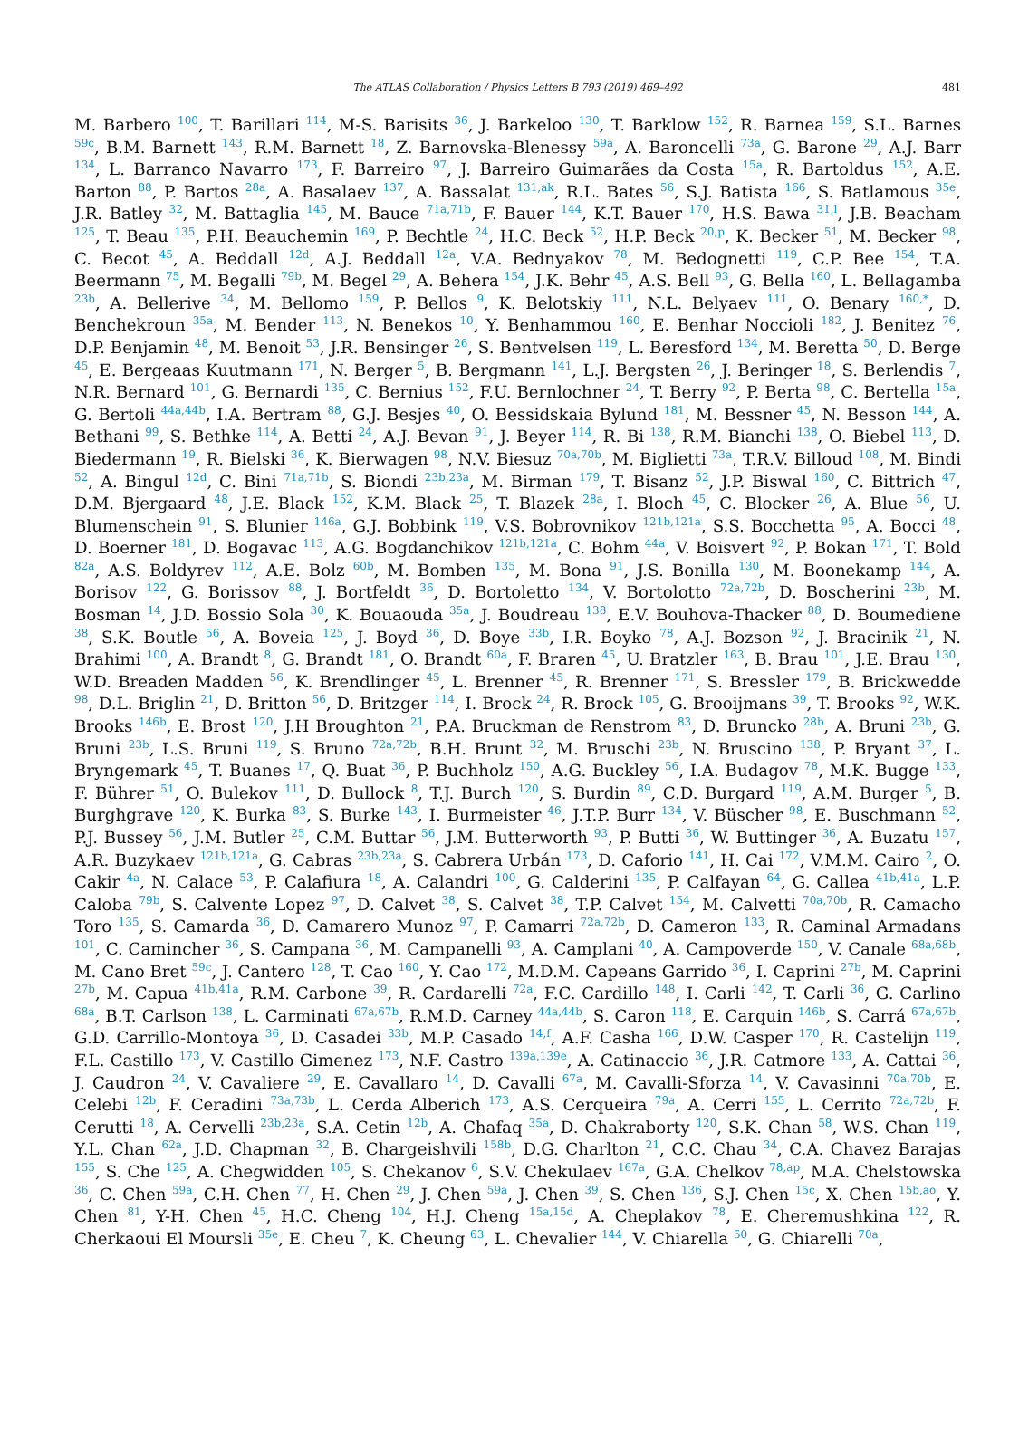The ATLAS Collaboration / Physics Letters B 793 (2019) 469–492 481
M. Barbero <sup>100</sup>, T. Barillari <sup>114</sup>, M-S. Barisits <sup>36</sup>, J. Barkeloo <sup>130</sup>, T. Barklow <sup>152</sup>, R. Barnea <sup>159</sup>, S.L. Barnes <sup>59c</sup>, B.M. Barnett <sup>143</sup>, R.M. Barnett <sup>18</sup>, Z. Barnovska-Blenessy <sup>59a</sup>, A. Baroncelli <sup>73a</sup>, G. Barone <sup>29</sup>, A.J. Barr <sup>134</sup>, L. Barranco Navarro <sup>173</sup>, F. Barreiro <sup>97</sup>, J. Barreiro Guimarães da Costa <sup>15a</sup>, R. Bartoldus <sup>152</sup>, A.E. Barton <sup>88</sup>, P. Bartos <sup>28a</sup>, A. Basalaev <sup>137</sup>, A. Bassalat <sup>131,ak</sup>, R.L. Bates <sup>56</sup>, S.J. Batista <sup>166</sup>, S. Batlamous <sup>35e</sup>, J.R. Batley <sup>32</sup>, M. Battaglia <sup>145</sup>, M. Bauce <sup>71a,71b</sup>, F. Bauer <sup>144</sup>, K.T. Bauer <sup>170</sup>, H.S. Bawa <sup>31,l</sup>, J.B. Beacham <sup>125</sup>, T. Beau <sup>135</sup>, P.H. Beauchemin <sup>169</sup>, P. Bechtle <sup>24</sup>, H.C. Beck <sup>52</sup>, H.P. Beck <sup>20,p</sup>, K. Becker <sup>51</sup>, M. Becker <sup>98</sup>, C. Becot <sup>45</sup>, A. Beddall <sup>12d</sup>, A.J. Beddall <sup>12a</sup>, V.A. Bednyakov <sup>78</sup>, M. Bedognetti <sup>119</sup>, C.P. Bee <sup>154</sup>, T.A. Beermann <sup>75</sup>, M. Begalli <sup>79b</sup>, M. Begel <sup>29</sup>, A. Behera <sup>154</sup>, J.K. Behr <sup>45</sup>, A.S. Bell <sup>93</sup>, G. Bella <sup>160</sup>, L. Bellagamba <sup>23b</sup>, A. Bellerive <sup>34</sup>, M. Bellomo <sup>159</sup>, P. Bellos <sup>9</sup>, K. Belotskiy <sup>111</sup>, N.L. Belyaev <sup>111</sup>, O. Benary <sup>160,*</sup>, D. Benchekroun <sup>35a</sup>, M. Bender <sup>113</sup>, N. Benekos <sup>10</sup>, Y. Benhammou <sup>160</sup>, E. Benhar Noccioli <sup>182</sup>, J. Benitez <sup>76</sup>, D.P. Benjamin <sup>48</sup>, M. Benoit <sup>53</sup>, J.R. Bensinger <sup>26</sup>, S. Bentvelsen <sup>119</sup>, L. Beresford <sup>134</sup>, M. Beretta <sup>50</sup>, D. Berge <sup>45</sup>, E. Bergeaas Kuutmann <sup>171</sup>, N. Berger <sup>5</sup>, B. Bergmann <sup>141</sup>, L.J. Bergsten <sup>26</sup>, J. Beringer <sup>18</sup>, S. Berlendis <sup>7</sup>, N.R. Bernard <sup>101</sup>, G. Bernardi <sup>135</sup>, C. Bernius <sup>152</sup>, F.U. Bernlochner <sup>24</sup>, T. Berry <sup>92</sup>, P. Berta <sup>98</sup>, C. Bertella <sup>15a</sup>, G. Bertoli <sup>44a,44b</sup>, I.A. Bertram <sup>88</sup>, G.J. Besjes <sup>40</sup>, O. Bessidskaia Bylund <sup>181</sup>, M. Bessner <sup>45</sup>, N. Besson <sup>144</sup>, A. Bethani <sup>99</sup>, S. Bethke <sup>114</sup>, A. Betti <sup>24</sup>, A.J. Bevan <sup>91</sup>, J. Beyer <sup>114</sup>, R. Bi <sup>138</sup>, R.M. Bianchi <sup>138</sup>, O. Biebel <sup>113</sup>, D. Biedermann <sup>19</sup>, R. Bielski <sup>36</sup>, K. Bierwagen <sup>98</sup>, N.V. Biesuz <sup>70a,70b</sup>, M. Biglietti <sup>73a</sup>, T.R.V. Billoud <sup>108</sup>, M. Bindi <sup>52</sup>, A. Bingul <sup>12d</sup>, C. Bini <sup>71a,71b</sup>, S. Biondi <sup>23b,23a</sup>, M. Birman <sup>179</sup>, T. Bisanz <sup>52</sup>, J.P. Biswal <sup>160</sup>, C. Bittrich <sup>47</sup>, D.M. Bjergaard <sup>48</sup>, J.E. Black <sup>152</sup>, K.M. Black <sup>25</sup>, T. Blazek <sup>28a</sup>, I. Bloch <sup>45</sup>, C. Blocker <sup>26</sup>, A. Blue <sup>56</sup>, U. Blumenschein <sup>91</sup>, S. Blunier <sup>146a</sup>, G.J. Bobbink <sup>119</sup>, V.S. Bobrovnikov <sup>121b,121a</sup>, S.S. Bocchetta <sup>95</sup>, A. Bocci <sup>48</sup>, D. Boerner <sup>181</sup>, D. Bogavac <sup>113</sup>, A.G. Bogdanchikov <sup>121b,121a</sup>, C. Bohm <sup>44a</sup>, V. Boisvert <sup>92</sup>, P. Bokan <sup>171</sup>, T. Bold <sup>82a</sup>, A.S. Boldyrev <sup>112</sup>, A.E. Bolz <sup>60b</sup>, M. Bomben <sup>135</sup>, M. Bona <sup>91</sup>, J.S. Bonilla <sup>130</sup>, M. Boonekamp <sup>144</sup>, A. Borisov <sup>122</sup>, G. Borissov <sup>88</sup>, J. Bortfeldt <sup>36</sup>, D. Bortoletto <sup>134</sup>, V. Bortolotto <sup>72a,72b</sup>, D. Boscherini <sup>23b</sup>, M. Bosman <sup>14</sup>, J.D. Bossio Sola <sup>30</sup>, K. Bouaouda <sup>35a</sup>, J. Boudreau <sup>138</sup>, E.V. Bouhova-Thacker <sup>88</sup>, D. Boumediene <sup>38</sup>, S.K. Boutle <sup>56</sup>, A. Boveia <sup>125</sup>, J. Boyd <sup>36</sup>, D. Boye <sup>33b</sup>, I.R. Boyko <sup>78</sup>, A.J. Bozson <sup>92</sup>, J. Bracinik <sup>21</sup>, N. Brahimi <sup>100</sup>, A. Brandt <sup>8</sup>, G. Brandt <sup>181</sup>, O. Brandt <sup>60a</sup>, F. Braren <sup>45</sup>, U. Bratzler <sup>163</sup>, B. Brau <sup>101</sup>, J.E. Brau <sup>130</sup>, W.D. Breaden Madden <sup>56</sup>, K. Brendlinger <sup>45</sup>, L. Brenner <sup>45</sup>, R. Brenner <sup>171</sup>, S. Bressler <sup>179</sup>, B. Brickwedde <sup>98</sup>, D.L. Briglin <sup>21</sup>, D. Britton <sup>56</sup>, D. Britzger <sup>114</sup>, I. Brock <sup>24</sup>, R. Brock <sup>105</sup>, G. Brooijmans <sup>39</sup>, T. Brooks <sup>92</sup>, W.K. Brooks <sup>146b</sup>, E. Brost <sup>120</sup>, J.H Broughton <sup>21</sup>, P.A. Bruckman de Renstrom <sup>83</sup>, D. Bruncko <sup>28b</sup>, A. Bruni <sup>23b</sup>, G. Bruni <sup>23b</sup>, L.S. Bruni <sup>119</sup>, S. Bruno <sup>72a,72b</sup>, B.H. Brunt <sup>32</sup>, M. Bruschi <sup>23b</sup>, N. Bruscino <sup>138</sup>, P. Bryant <sup>37</sup>, L. Bryngemark <sup>45</sup>, T. Buanes <sup>17</sup>, Q. Buat <sup>36</sup>, P. Buchholz <sup>150</sup>, A.G. Buckley <sup>56</sup>, I.A. Budagov <sup>78</sup>, M.K. Bugge <sup>133</sup>, F. Bührer <sup>51</sup>, O. Bulekov <sup>111</sup>, D. Bullock <sup>8</sup>, T.J. Burch <sup>120</sup>, S. Burdin <sup>89</sup>, C.D. Burgard <sup>119</sup>, A.M. Burger <sup>5</sup>, B. Burghgrave <sup>120</sup>, K. Burka <sup>83</sup>, S. Burke <sup>143</sup>, I. Burmeister <sup>46</sup>, J.T.P. Burr <sup>134</sup>, V. Büscher <sup>98</sup>, E. Buschmann <sup>52</sup>, P.J. Bussey <sup>56</sup>, J.M. Butler <sup>25</sup>, C.M. Buttar <sup>56</sup>, J.M. Butterworth <sup>93</sup>, P. Butti <sup>36</sup>, W. Buttinger <sup>36</sup>, A. Buzatu <sup>157</sup>, A.R. Buzykaev <sup>121b,121a</sup>, G. Cabras <sup>23b,23a</sup>, S. Cabrera Urbán <sup>173</sup>, D. Caforio <sup>141</sup>, H. Cai <sup>172</sup>, V.M.M. Cairo <sup>2</sup>, O. Cakir <sup>4a</sup>, N. Calace <sup>53</sup>, P. Calafiura <sup>18</sup>, A. Calandri <sup>100</sup>, G. Calderini <sup>135</sup>, P. Calfayan <sup>64</sup>, G. Callea <sup>41b,41a</sup>, L.P. Caloba <sup>79b</sup>, S. Calvente Lopez <sup>97</sup>, D. Calvet <sup>38</sup>, S. Calvet <sup>38</sup>, T.P. Calvet <sup>154</sup>, M. Calvetti <sup>70a,70b</sup>, R. Camacho Toro <sup>135</sup>, S. Camarda <sup>36</sup>, D. Camarero Munoz <sup>97</sup>, P. Camarri <sup>72a,72b</sup>, D. Cameron <sup>133</sup>, R. Caminal Armadans <sup>101</sup>, C. Camincher <sup>36</sup>, S. Campana <sup>36</sup>, M. Campanelli <sup>93</sup>, A. Camplani <sup>40</sup>, A. Campoverde <sup>150</sup>, V. Canale <sup>68a,68b</sup>, M. Cano Bret <sup>59c</sup>, J. Cantero <sup>128</sup>, T. Cao <sup>160</sup>, Y. Cao <sup>172</sup>, M.D.M. Capeans Garrido <sup>36</sup>, I. Caprini <sup>27b</sup>, M. Caprini <sup>27b</sup>, M. Capua <sup>41b,41a</sup>, R.M. Carbone <sup>39</sup>, R. Cardarelli <sup>72a</sup>, F.C. Cardillo <sup>148</sup>, I. Carli <sup>142</sup>, T. Carli <sup>36</sup>, G. Carlino <sup>68a</sup>, B.T. Carlson <sup>138</sup>, L. Carminati <sup>67a,67b</sup>, R.M.D. Carney <sup>44a,44b</sup>, S. Caron <sup>118</sup>, E. Carquin <sup>146b</sup>, S. Carrá <sup>67a,67b</sup>, G.D. Carrillo-Montoya <sup>36</sup>, D. Casadei <sup>33b</sup>, M.P. Casado <sup>14,f</sup>, A.F. Casha <sup>166</sup>, D.W. Casper <sup>170</sup>, R. Castelijn <sup>119</sup>, F.L. Castillo <sup>173</sup>, V. Castillo Gimenez <sup>173</sup>, N.F. Castro <sup>139a,139e</sup>, A. Catinaccio <sup>36</sup>, J.R. Catmore <sup>133</sup>, A. Cattai <sup>36</sup>, J. Caudron <sup>24</sup>, V. Cavaliere <sup>29</sup>, E. Cavallaro <sup>14</sup>, D. Cavalli <sup>67a</sup>, M. Cavalli-Sforza <sup>14</sup>, V. Cavasinni <sup>70a,70b</sup>, E. Celebi <sup>12b</sup>, F. Ceradini <sup>73a,73b</sup>, L. Cerda Alberich <sup>173</sup>, A.S. Cerqueira <sup>79a</sup>, A. Cerri <sup>155</sup>, L. Cerrito <sup>72a,72b</sup>, F. Cerutti <sup>18</sup>, A. Cervelli <sup>23b,23a</sup>, S.A. Cetin <sup>12b</sup>, A. Chafaq <sup>35a</sup>, D. Chakraborty <sup>120</sup>, S.K. Chan <sup>58</sup>, W.S. Chan <sup>119</sup>, Y.L. Chan <sup>62a</sup>, J.D. Chapman <sup>32</sup>, B. Chargeishvili <sup>158b</sup>, D.G. Charlton <sup>21</sup>, C.C. Chau <sup>34</sup>, C.A. Chavez Barajas <sup>155</sup>, S. Che <sup>125</sup>, A. Chegwidden <sup>105</sup>, S. Chekanov <sup>6</sup>, S.V. Chekulaev <sup>167a</sup>, G.A. Chelkov <sup>78,ap</sup>, M.A. Chelstowska <sup>36</sup>, C. Chen <sup>59a</sup>, C.H. Chen <sup>77</sup>, H. Chen <sup>29</sup>, J. Chen <sup>59a</sup>, J. Chen <sup>39</sup>, S. Chen <sup>136</sup>, S.J. Chen <sup>15c</sup>, X. Chen <sup>15b,ao</sup>, Y. Chen <sup>81</sup>, Y-H. Chen <sup>45</sup>, H.C. Cheng <sup>104</sup>, H.J. Cheng <sup>15a,15d</sup>, A. Cheplakov <sup>78</sup>, E. Cheremushkina <sup>122</sup>, R. Cherkaoui El Moursli <sup>35e</sup>, E. Cheu <sup>7</sup>, K. Cheung <sup>63</sup>, L. Chevalier <sup>144</sup>, V. Chiarella <sup>50</sup>, G. Chiarelli <sup>70a</sup>,